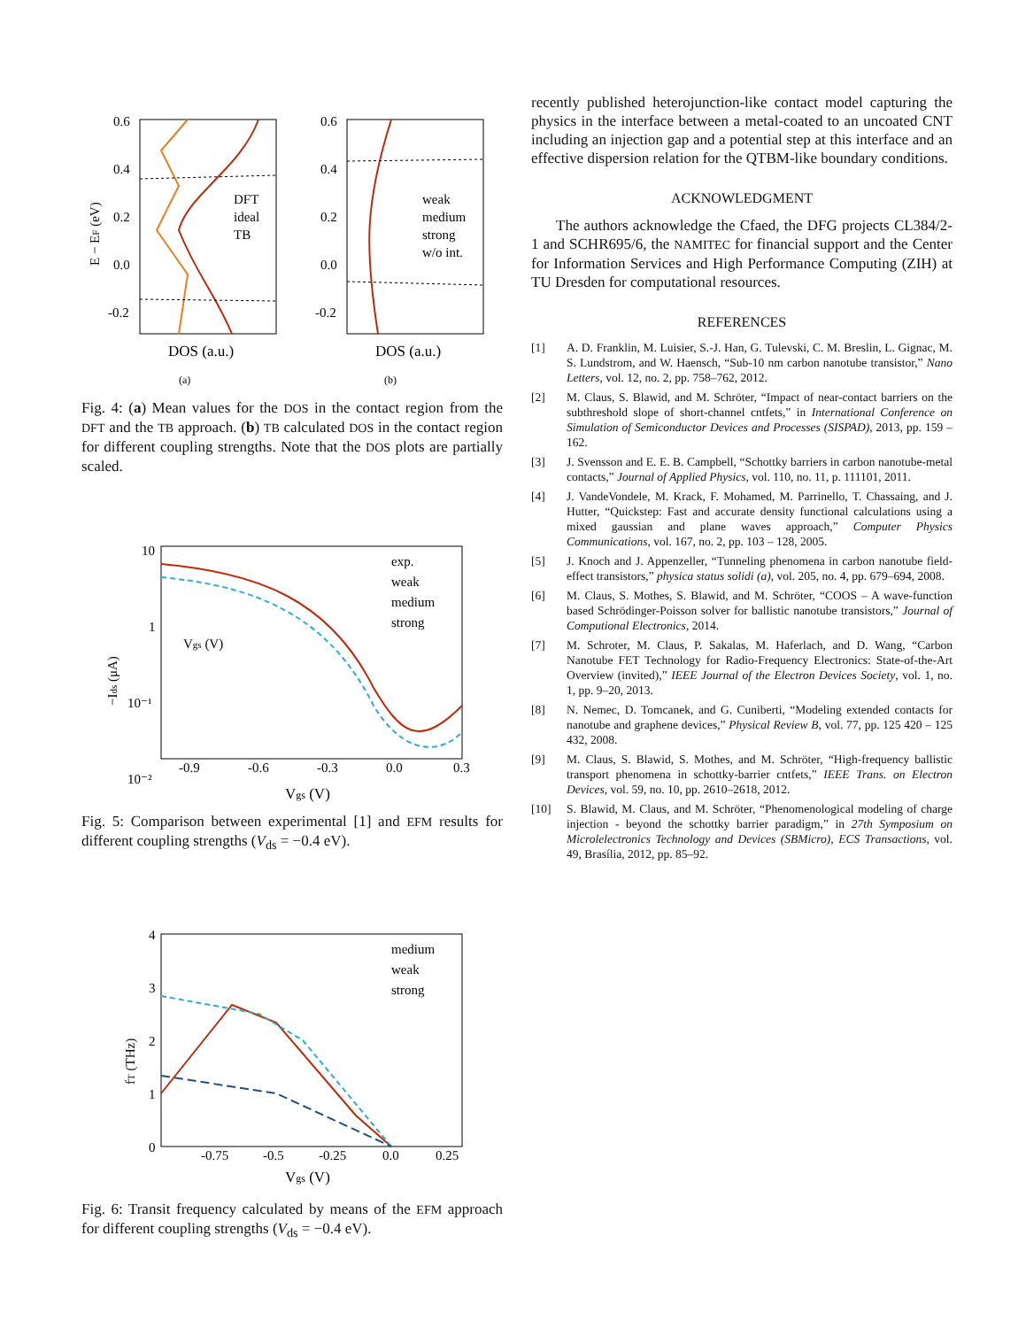0.6
0.4
0.2
0.0
-0.2
0.6
0.4
0.2
0.0
-0.2
DFT
ideal
TB
weak
medium
strong
w/o int.
DOS (a.u.)
DOS (a.u.)
(a)
(b)
E − EF (eV)
Fig. 4: (a) Mean values for the DOS in the contact region from the DFT and the TB approach. (b) TB calculated DOS in the contact region for different coupling strengths. Note that the DOS plots are partially scaled.
10
1
10⁻¹
10⁻²
exp.
weak
medium
strong
Vgs (V)
-0.9
-0.6
-0.3
0.0
0.3
Vgs (V)
−Ids (μA)
Fig. 5: Comparison between experimental [1] and EFM results for different coupling strengths (V<sub>ds</sub> = −0.4 eV).
4
3
2
1
0
medium
weak
strong
-0.75
-0.5
-0.25
0.0
0.25
Vgs (V)
fT (THz)
Fig. 6: Transit frequency calculated by means of the EFM approach for different coupling strengths (V<sub>ds</sub> = −0.4 eV).
recently published heterojunction-like contact model capturing the physics in the interface between a metal-coated to an uncoated CNT including an injection gap and a potential step at this interface and an effective dispersion relation for the QTBM-like boundary conditions.
ACKNOWLEDGMENT
The authors acknowledge the Cfaed, the DFG projects CL384/2-1 and SCHR695/6, the NAMITEC for financial support and the Center for Information Services and High Performance Computing (ZIH) at TU Dresden for computational resources.
REFERENCES
[1] A. D. Franklin, M. Luisier, S.-J. Han, G. Tulevski, C. M. Breslin, L. Gignac, M. S. Lundstrom, and W. Haensch, “Sub-10 nm carbon nanotube transistor,” Nano Letters, vol. 12, no. 2, pp. 758–762, 2012.
[2] M. Claus, S. Blawid, and M. Schröter, “Impact of near-contact barriers on the subthreshold slope of short-channel cntfets,” in International Conference on Simulation of Semiconductor Devices and Processes (SISPAD), 2013, pp. 159 – 162.
[3] J. Svensson and E. E. B. Campbell, “Schottky barriers in carbon nanotube-metal contacts,” Journal of Applied Physics, vol. 110, no. 11, p. 111101, 2011.
[4] J. VandeVondele, M. Krack, F. Mohamed, M. Parrinello, T. Chassaing, and J. Hutter, “Quickstep: Fast and accurate density functional calculations using a mixed gaussian and plane waves approach,” Computer Physics Communications, vol. 167, no. 2, pp. 103 – 128, 2005.
[5] J. Knoch and J. Appenzeller, “Tunneling phenomena in carbon nanotube field-effect transistors,” physica status solidi (a), vol. 205, no. 4, pp. 679–694, 2008.
[6] M. Claus, S. Mothes, S. Blawid, and M. Schröter, “COOS – A wave-function based Schrödinger-Poisson solver for ballistic nanotube transistors,” Journal of Computional Electronics, 2014.
[7] M. Schroter, M. Claus, P. Sakalas, M. Haferlach, and D. Wang, “Carbon Nanotube FET Technology for Radio-Frequency Electronics: State-of-the-Art Overview (invited),” IEEE Journal of the Electron Devices Society, vol. 1, no. 1, pp. 9–20, 2013.
[8] N. Nemec, D. Tomcanek, and G. Cuniberti, “Modeling extended contacts for nanotube and graphene devices,” Physical Review B, vol. 77, pp. 125 420 – 125 432, 2008.
[9] M. Claus, S. Blawid, S. Mothes, and M. Schröter, “High-frequency ballistic transport phenomena in schottky-barrier cntfets,” IEEE Trans. on Electron Devices, vol. 59, no. 10, pp. 2610–2618, 2012.
[10] S. Blawid, M. Claus, and M. Schröter, “Phenomenological modeling of charge injection - beyond the schottky barrier paradigm,” in 27th Symposium on Microlelectronics Technology and Devices (SBMicro), ECS Transactions, vol. 49, Brasília, 2012, pp. 85–92.